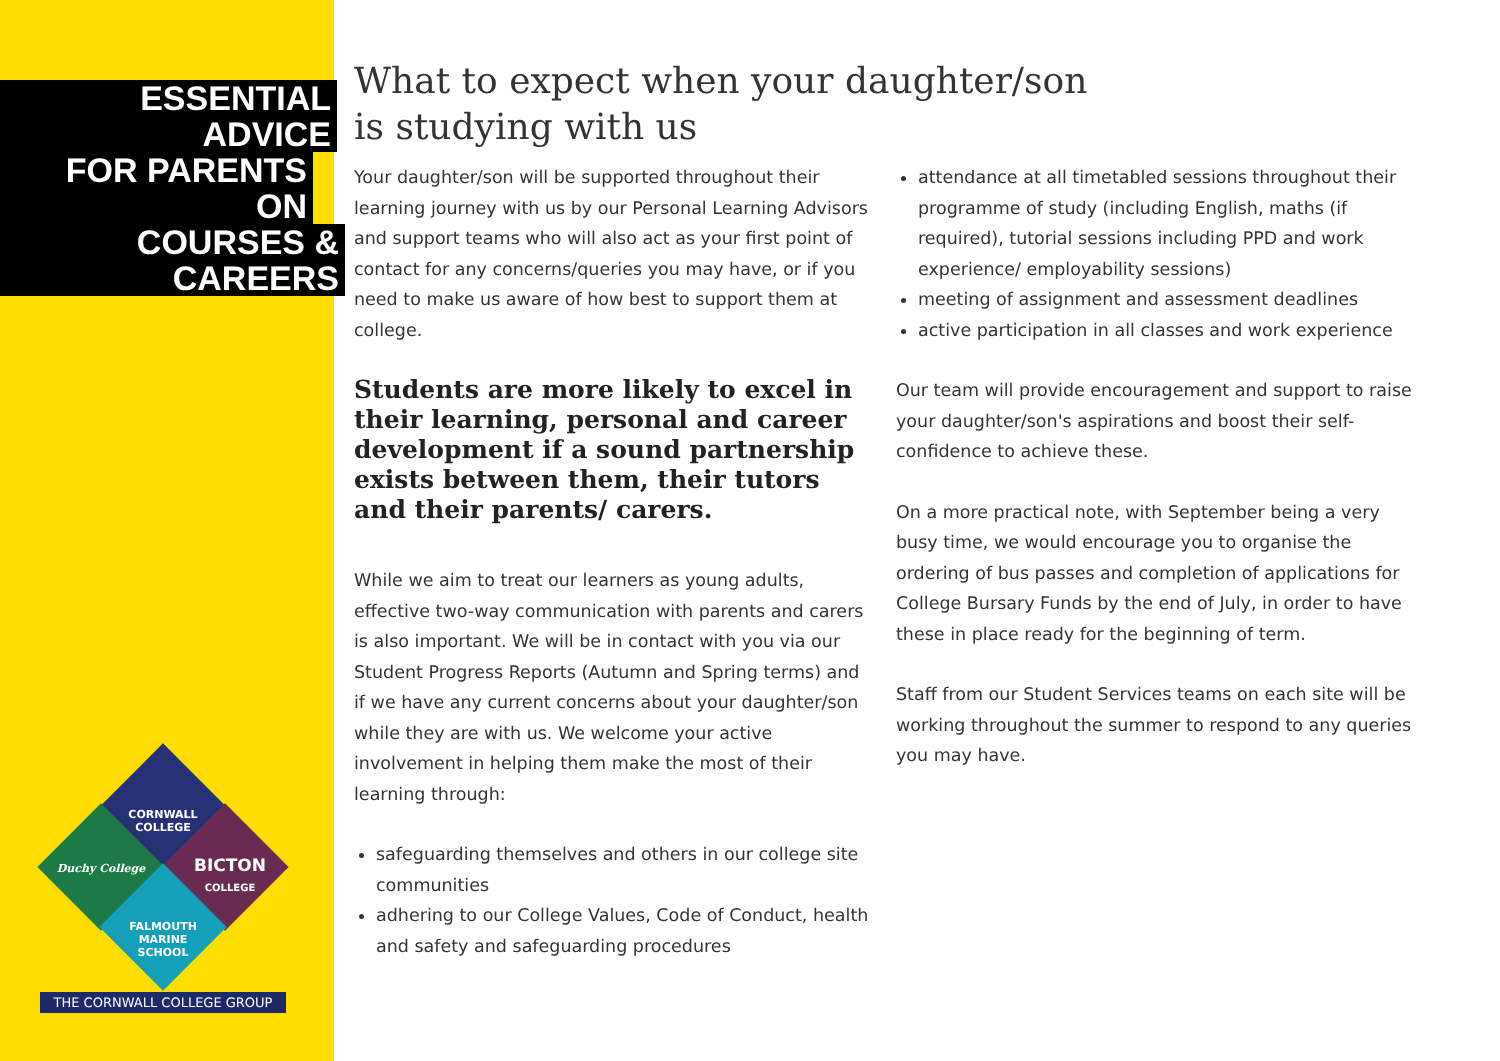ESSENTIAL ADVICE
FOR PARENTS ON
COURSES & CAREERS
CORNWALL COLLEGE
Duchy College
BICTON
COLLEGE
FALMOUTH MARINE SCHOOL
THE CORNWALL COLLEGE GROUP
What to expect when your daughter/son
is studying with us
Your daughter/son will be supported throughout their learning journey with us by our Personal Learning Advisors and support teams who will also act as your first point of contact for any concerns/queries you may have, or if you need to make us aware of how best to support them at college.
Students are more likely to excel in their learning, personal and career development if a sound partnership exists between them, their tutors and their parents/ carers.
While we aim to treat our learners as young adults, effective two-way communication with parents and carers is also important. We will be in contact with you via our Student Progress Reports (Autumn and Spring terms) and if we have any current concerns about your daughter/son while they are with us. We welcome your active involvement in helping them make the most of their learning through:
safeguarding themselves and others in our college site communities
adhering to our College Values, Code of Conduct, health and safety and safeguarding procedures
attendance at all timetabled sessions throughout their programme of study (including English, maths (if required), tutorial sessions including PPD and work experience/ employability sessions)
meeting of assignment and assessment deadlines
active participation in all classes and work experience
Our team will provide encouragement and support to raise your daughter/son's aspirations and boost their self-confidence to achieve these.
On a more practical note, with September being a very busy time, we would encourage you to organise the ordering of bus passes and completion of applications for College Bursary Funds by the end of July, in order to have these in place ready for the beginning of term.
Staff from our Student Services teams on each site will be working throughout the summer to respond to any queries you may have.